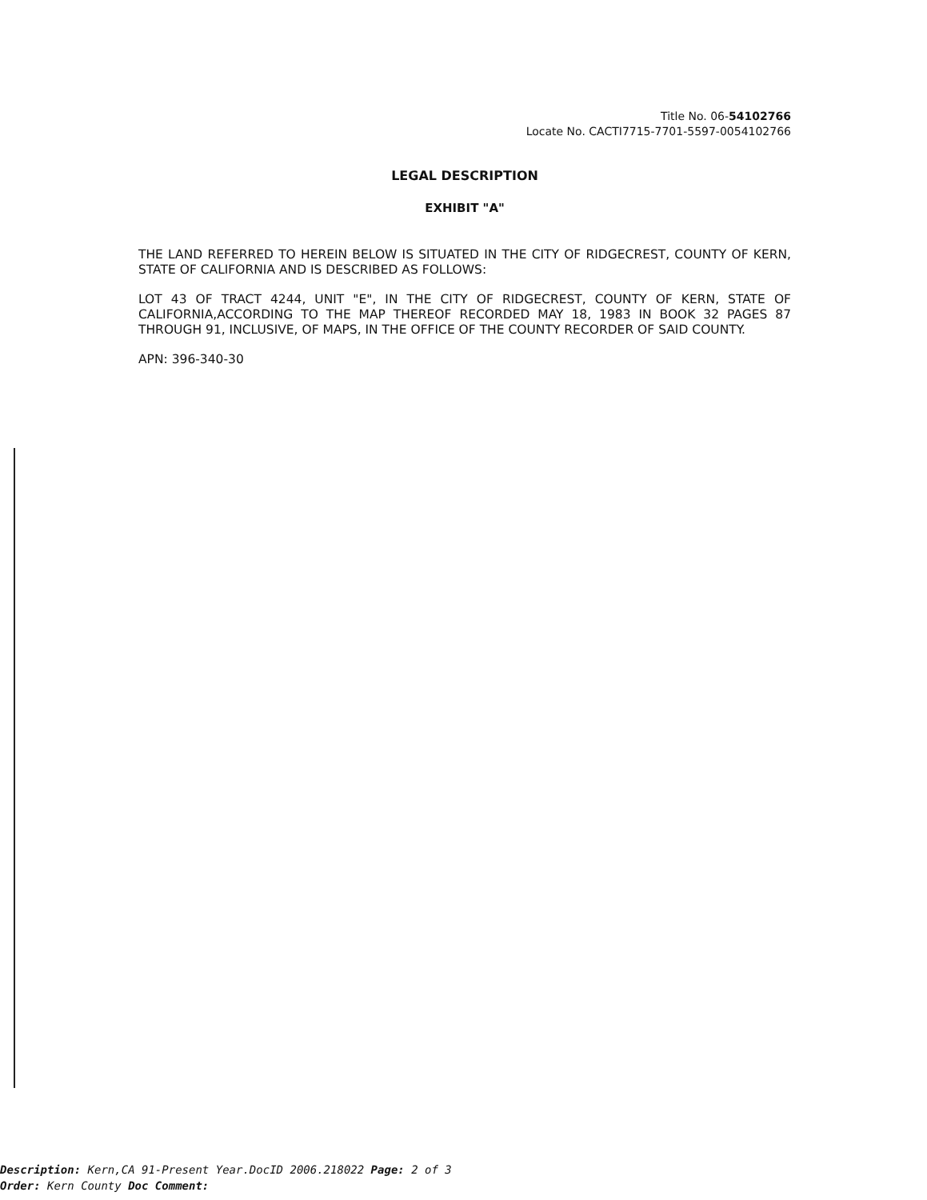Title No. 06-54102766
Locate No. CACTI7715-7701-5597-0054102766
LEGAL DESCRIPTION
EXHIBIT "A"
THE LAND REFERRED TO HEREIN BELOW IS SITUATED IN THE CITY OF RIDGECREST, COUNTY OF KERN, STATE OF CALIFORNIA AND IS DESCRIBED AS FOLLOWS:
LOT 43 OF TRACT 4244, UNIT "E", IN THE CITY OF RIDGECREST, COUNTY OF KERN, STATE OF CALIFORNIA,ACCORDING TO THE MAP THEREOF RECORDED MAY 18, 1983 IN BOOK 32 PAGES 87 THROUGH 91, INCLUSIVE, OF MAPS, IN THE OFFICE OF THE COUNTY RECORDER OF SAID COUNTY.
APN: 396-340-30
Description: Kern,CA 91-Present Year.DocID 2006.218022 Page: 2 of 3
Order: Kern County Doc Comment: